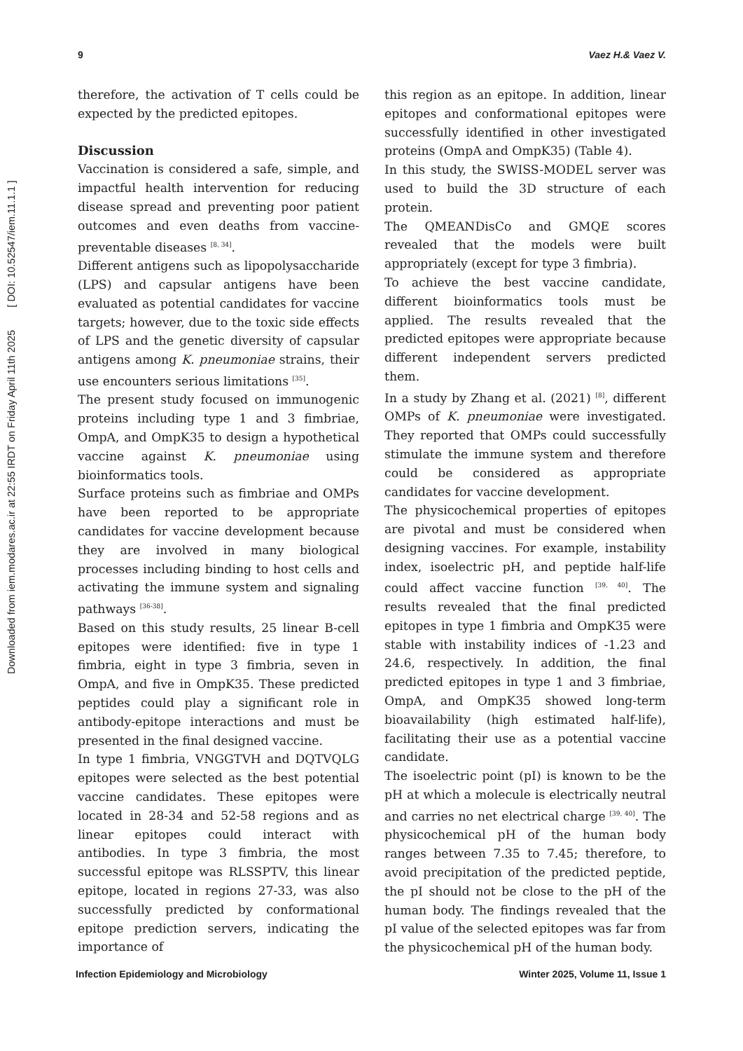Downloaded from iem.modares.ac.ir at 22:55 IRDT on Friday April 11th 2025 [ DOI: 10.52547/iem.11.1.1 ]
9 Vaez H.& Vaez V.
therefore, the activation of T cells could be expected by the predicted epitopes.
Discussion
Vaccination is considered a safe, simple, and impactful health intervention for reducing disease spread and preventing poor patient outcomes and even deaths from vaccine-preventable diseases <sup>[8, 34]</sup>.
Different antigens such as lipopolysaccharide (LPS) and capsular antigens have been evaluated as potential candidates for vaccine targets; however, due to the toxic side effects of LPS and the genetic diversity of capsular antigens among K. pneumoniae strains, their use encounters serious limitations <sup>[35]</sup>.
The present study focused on immunogenic proteins including type 1 and 3 fimbriae, OmpA, and OmpK35 to design a hypothetical vaccine against K. pneumoniae using bioinformatics tools.
Surface proteins such as fimbriae and OMPs have been reported to be appropriate candidates for vaccine development because they are involved in many biological processes including binding to host cells and activating the immune system and signaling pathways <sup>[36-38]</sup>.
Based on this study results, 25 linear B-cell epitopes were identified: five in type 1 fimbria, eight in type 3 fimbria, seven in OmpA, and five in OmpK35. These predicted peptides could play a significant role in antibody-epitope interactions and must be presented in the final designed vaccine.
In type 1 fimbria, VNGGTVH and DQTVQLG epitopes were selected as the best potential vaccine candidates. These epitopes were located in 28-34 and 52-58 regions and as linear epitopes could interact with antibodies. In type 3 fimbria, the most successful epitope was RLSSPTV, this linear epitope, located in regions 27-33, was also successfully predicted by conformational epitope prediction servers, indicating the importance of
this region as an epitope. In addition, linear epitopes and conformational epitopes were successfully identified in other investigated proteins (OmpA and OmpK35) (Table 4).
In this study, the SWISS-MODEL server was used to build the 3D structure of each protein.
The QMEANDisCo and GMQE scores revealed that the models were built appropriately (except for type 3 fimbria).
To achieve the best vaccine candidate, different bioinformatics tools must be applied. The results revealed that the predicted epitopes were appropriate because different independent servers predicted them.
In a study by Zhang et al. (2021) <sup>[8]</sup>, different OMPs of K. pneumoniae were investigated. They reported that OMPs could successfully stimulate the immune system and therefore could be considered as appropriate candidates for vaccine development.
The physicochemical properties of epitopes are pivotal and must be considered when designing vaccines. For example, instability index, isoelectric pH, and peptide half-life could affect vaccine function <sup>[39, 40]</sup>. The results revealed that the final predicted epitopes in type 1 fimbria and OmpK35 were stable with instability indices of -1.23 and 24.6, respectively. In addition, the final predicted epitopes in type 1 and 3 fimbriae, OmpA, and OmpK35 showed long-term bioavailability (high estimated half-life), facilitating their use as a potential vaccine candidate.
The isoelectric point (pI) is known to be the pH at which a molecule is electrically neutral and carries no net electrical charge <sup>[39, 40]</sup>. The physicochemical pH of the human body ranges between 7.35 to 7.45; therefore, to avoid precipitation of the predicted peptide, the pI should not be close to the pH of the human body. The findings revealed that the pI value of the selected epitopes was far from the physicochemical pH of the human body.
Infection Epidemiology and Microbiology Winter 2025, Volume 11, Issue 1